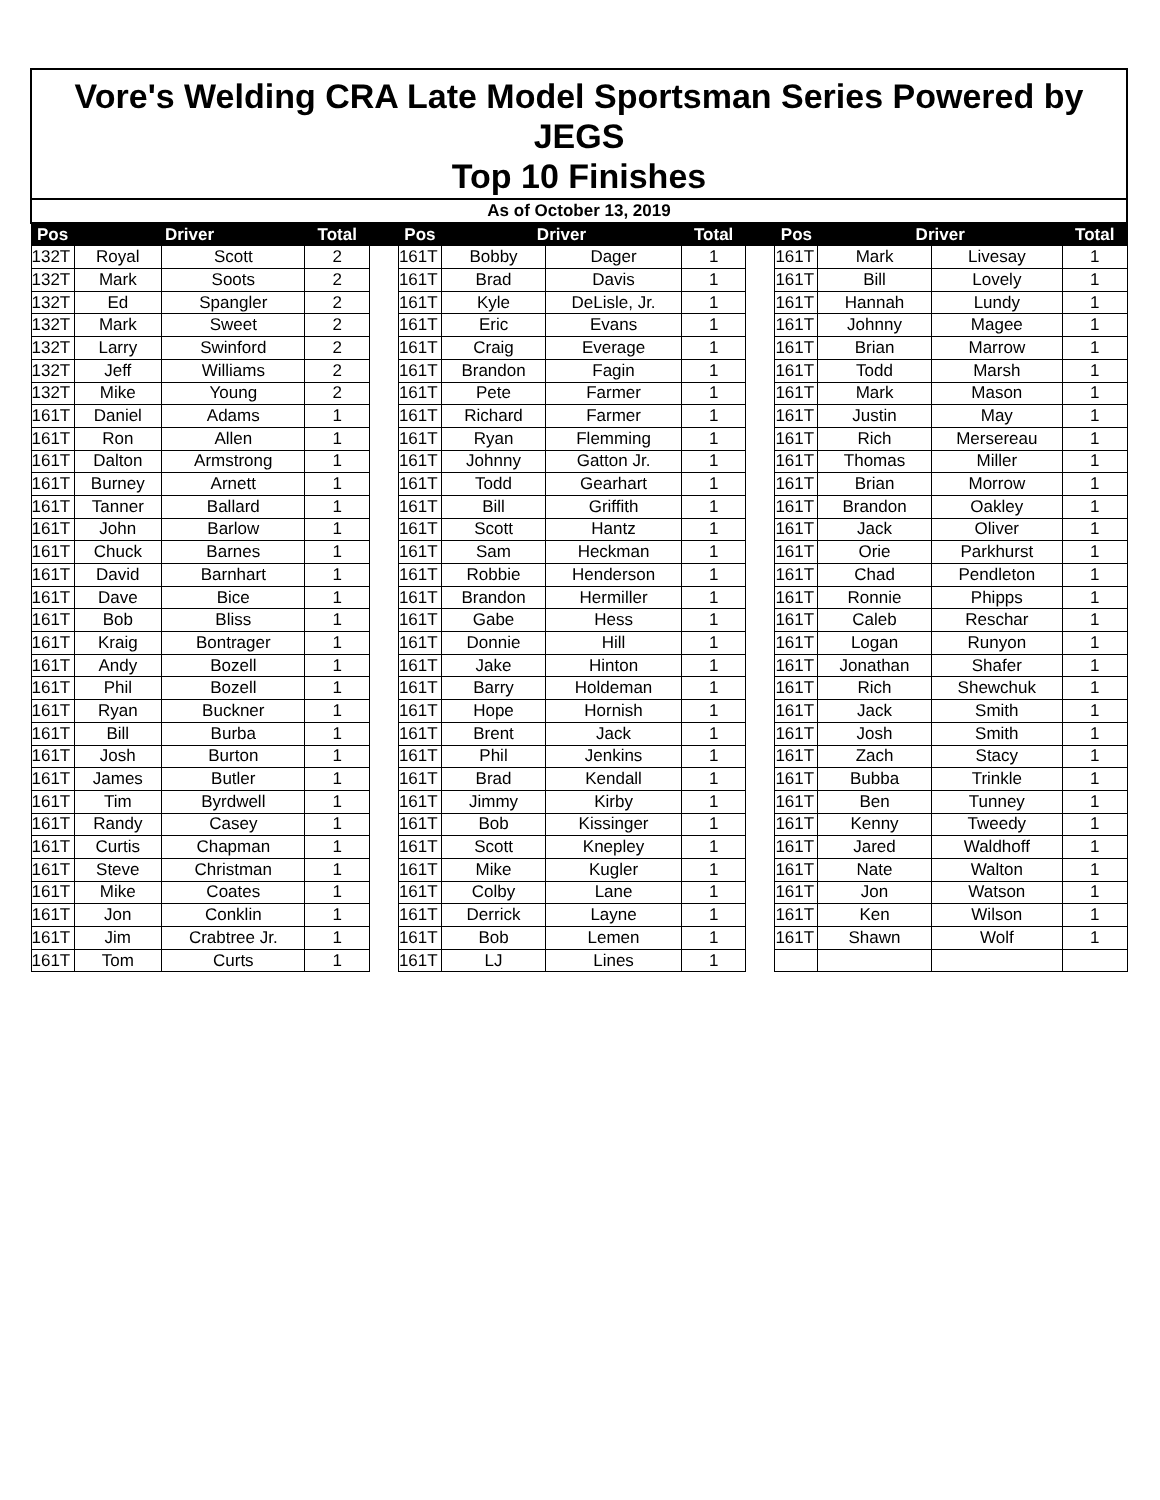Vore's Welding CRA Late Model Sportsman Series Powered by JEGS
Top 10 Finishes
| As of October 13, 2019 | | | | | | | | | | | | | |
| Pos | Driver | | Total | | Pos | Driver | | Total | | Pos | Driver | | Total |
| 132T | Royal | Scott | 2 | | 161T | Bobby | Dager | 1 | | 161T | Mark | Livesay | 1 |
| 132T | Mark | Soots | 2 | | 161T | Brad | Davis | 1 | | 161T | Bill | Lovely | 1 |
| 132T | Ed | Spangler | 2 | | 161T | Kyle | DeLisle, Jr. | 1 | | 161T | Hannah | Lundy | 1 |
| 132T | Mark | Sweet | 2 | | 161T | Eric | Evans | 1 | | 161T | Johnny | Magee | 1 |
| 132T | Larry | Swinford | 2 | | 161T | Craig | Everage | 1 | | 161T | Brian | Marrow | 1 |
| 132T | Jeff | Williams | 2 | | 161T | Brandon | Fagin | 1 | | 161T | Todd | Marsh | 1 |
| 132T | Mike | Young | 2 | | 161T | Pete | Farmer | 1 | | 161T | Mark | Mason | 1 |
| 161T | Daniel | Adams | 1 | | 161T | Richard | Farmer | 1 | | 161T | Justin | May | 1 |
| 161T | Ron | Allen | 1 | | 161T | Ryan | Flemming | 1 | | 161T | Rich | Mersereau | 1 |
| 161T | Dalton | Armstrong | 1 | | 161T | Johnny | Gatton Jr. | 1 | | 161T | Thomas | Miller | 1 |
| 161T | Burney | Arnett | 1 | | 161T | Todd | Gearhart | 1 | | 161T | Brian | Morrow | 1 |
| 161T | Tanner | Ballard | 1 | | 161T | Bill | Griffith | 1 | | 161T | Brandon | Oakley | 1 |
| 161T | John | Barlow | 1 | | 161T | Scott | Hantz | 1 | | 161T | Jack | Oliver | 1 |
| 161T | Chuck | Barnes | 1 | | 161T | Sam | Heckman | 1 | | 161T | Orie | Parkhurst | 1 |
| 161T | David | Barnhart | 1 | | 161T | Robbie | Henderson | 1 | | 161T | Chad | Pendleton | 1 |
| 161T | Dave | Bice | 1 | | 161T | Brandon | Hermiller | 1 | | 161T | Ronnie | Phipps | 1 |
| 161T | Bob | Bliss | 1 | | 161T | Gabe | Hess | 1 | | 161T | Caleb | Reschar | 1 |
| 161T | Kraig | Bontrager | 1 | | 161T | Donnie | Hill | 1 | | 161T | Logan | Runyon | 1 |
| 161T | Andy | Bozell | 1 | | 161T | Jake | Hinton | 1 | | 161T | Jonathan | Shafer | 1 |
| 161T | Phil | Bozell | 1 | | 161T | Barry | Holdeman | 1 | | 161T | Rich | Shewchuk | 1 |
| 161T | Ryan | Buckner | 1 | | 161T | Hope | Hornish | 1 | | 161T | Jack | Smith | 1 |
| 161T | Bill | Burba | 1 | | 161T | Brent | Jack | 1 | | 161T | Josh | Smith | 1 |
| 161T | Josh | Burton | 1 | | 161T | Phil | Jenkins | 1 | | 161T | Zach | Stacy | 1 |
| 161T | James | Butler | 1 | | 161T | Brad | Kendall | 1 | | 161T | Bubba | Trinkle | 1 |
| 161T | Tim | Byrdwell | 1 | | 161T | Jimmy | Kirby | 1 | | 161T | Ben | Tunney | 1 |
| 161T | Randy | Casey | 1 | | 161T | Bob | Kissinger | 1 | | 161T | Kenny | Tweedy | 1 |
| 161T | Curtis | Chapman | 1 | | 161T | Scott | Knepley | 1 | | 161T | Jared | Waldhoff | 1 |
| 161T | Steve | Christman | 1 | | 161T | Mike | Kugler | 1 | | 161T | Nate | Walton | 1 |
| 161T | Mike | Coates | 1 | | 161T | Colby | Lane | 1 | | 161T | Jon | Watson | 1 |
| 161T | Jon | Conklin | 1 | | 161T | Derrick | Layne | 1 | | 161T | Ken | Wilson | 1 |
| 161T | Jim | Crabtree Jr. | 1 | | 161T | Bob | Lemen | 1 | | 161T | Shawn | Wolf | 1 |
| 161T | Tom | Curts | 1 | | 161T | LJ | Lines | 1 | | | | | |